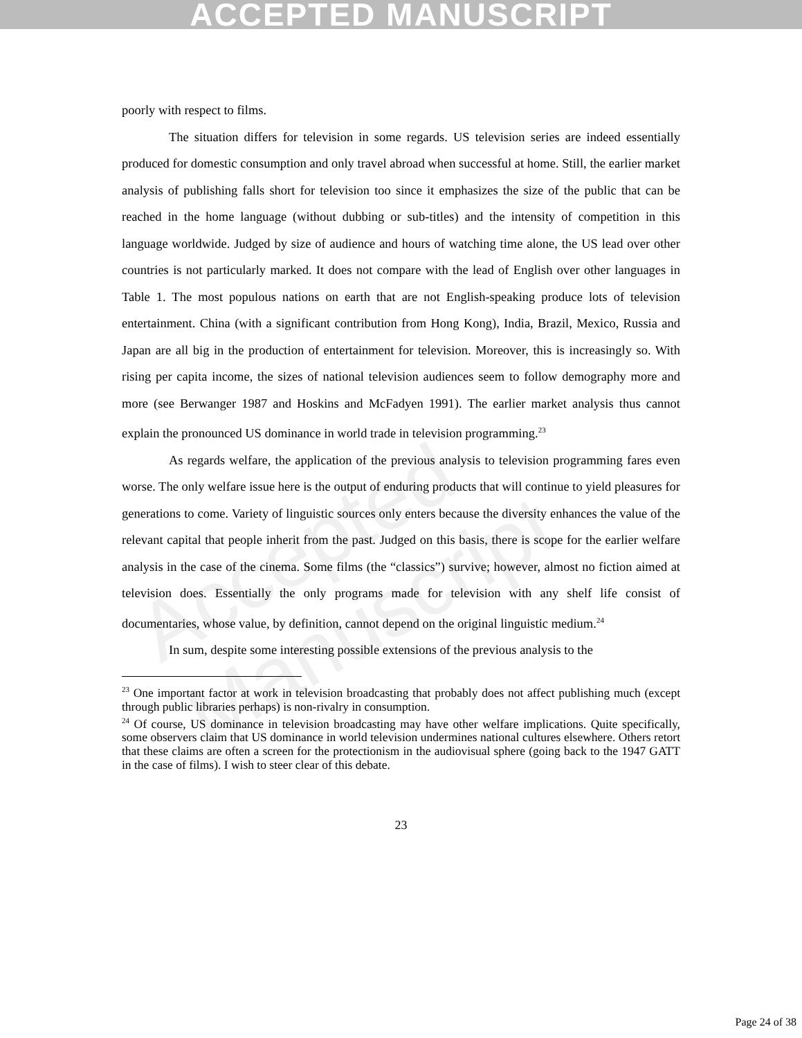ACCEPTED MANUSCRIPT
Accepted Manuscript
poorly with respect to films.
The situation differs for television in some regards. US television series are indeed essentially produced for domestic consumption and only travel abroad when successful at home. Still, the earlier market analysis of publishing falls short for television too since it emphasizes the size of the public that can be reached in the home language (without dubbing or sub-titles) and the intensity of competition in this language worldwide. Judged by size of audience and hours of watching time alone, the US lead over other countries is not particularly marked. It does not compare with the lead of English over other languages in Table 1. The most populous nations on earth that are not English-speaking produce lots of television entertainment. China (with a significant contribution from Hong Kong), India, Brazil, Mexico, Russia and Japan are all big in the production of entertainment for television. Moreover, this is increasingly so. With rising per capita income, the sizes of national television audiences seem to follow demography more and more (see Berwanger 1987 and Hoskins and McFadyen 1991). The earlier market analysis thus cannot explain the pronounced US dominance in world trade in television programming.<sup>23</sup>
As regards welfare, the application of the previous analysis to television programming fares even worse. The only welfare issue here is the output of enduring products that will continue to yield pleasures for generations to come. Variety of linguistic sources only enters because the diversity enhances the value of the relevant capital that people inherit from the past. Judged on this basis, there is scope for the earlier welfare analysis in the case of the cinema. Some films (the “classics”) survive; however, almost no fiction aimed at television does. Essentially the only programs made for television with any shelf life consist of documentaries, whose value, by definition, cannot depend on the original linguistic medium.<sup>24</sup>
In sum, despite some interesting possible extensions of the previous analysis to the
<sup>23</sup> One important factor at work in television broadcasting that probably does not affect publishing much (except through public libraries perhaps) is non-rivalry in consumption.
<sup>24</sup> Of course, US dominance in television broadcasting may have other welfare implications. Quite specifically, some observers claim that US dominance in world television undermines national cultures elsewhere. Others retort that these claims are often a screen for the protectionism in the audiovisual sphere (going back to the 1947 GATT in the case of films). I wish to steer clear of this debate.
23
Page 24 of 38